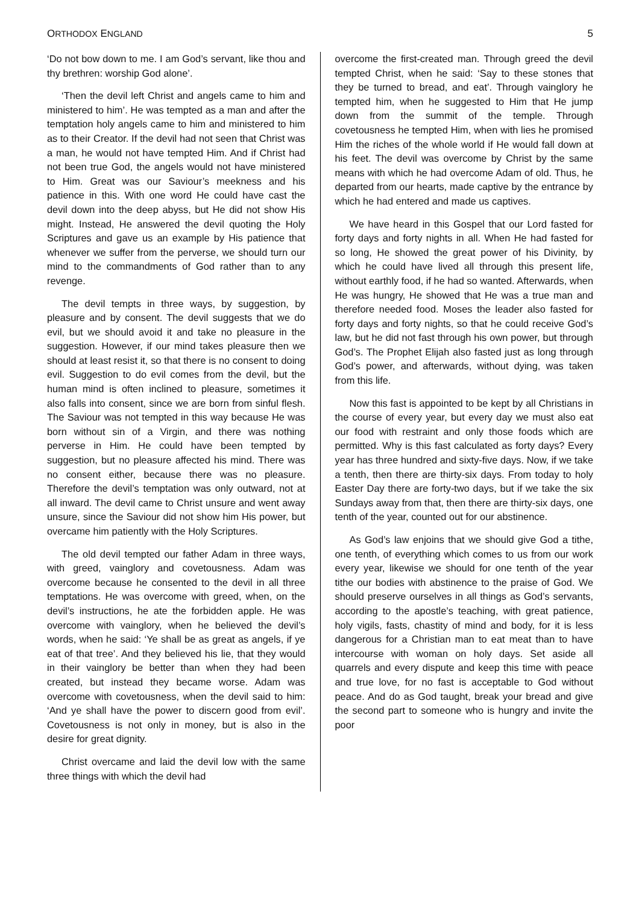ORTHODOX ENGLAND 5
‘Do not bow down to me. I am God’s servant, like thou and thy brethren: worship God alone’.
‘Then the devil left Christ and angels came to him and ministered to him’. He was tempted as a man and after the temptation holy angels came to him and ministered to him as to their Creator. If the devil had not seen that Christ was a man, he would not have tempted Him. And if Christ had not been true God, the angels would not have ministered to Him. Great was our Saviour’s meekness and his patience in this. With one word He could have cast the devil down into the deep abyss, but He did not show His might. Instead, He answered the devil quoting the Holy Scriptures and gave us an example by His patience that whenever we suffer from the perverse, we should turn our mind to the commandments of God rather than to any revenge.
The devil tempts in three ways, by suggestion, by pleasure and by consent. The devil suggests that we do evil, but we should avoid it and take no pleasure in the suggestion. However, if our mind takes pleasure then we should at least resist it, so that there is no consent to doing evil. Suggestion to do evil comes from the devil, but the human mind is often inclined to pleasure, sometimes it also falls into consent, since we are born from sinful flesh. The Saviour was not tempted in this way because He was born without sin of a Virgin, and there was nothing perverse in Him. He could have been tempted by suggestion, but no pleasure affected his mind. There was no consent either, because there was no pleasure. Therefore the devil’s temptation was only outward, not at all inward. The devil came to Christ unsure and went away unsure, since the Saviour did not show him His power, but overcame him patiently with the Holy Scriptures.
The old devil tempted our father Adam in three ways, with greed, vainglory and covetousness. Adam was overcome because he consented to the devil in all three temptations. He was overcome with greed, when, on the devil’s instructions, he ate the forbidden apple. He was overcome with vainglory, when he believed the devil’s words, when he said: ‘Ye shall be as great as angels, if ye eat of that tree’. And they believed his lie, that they would in their vainglory be better than when they had been created, but instead they became worse. Adam was overcome with covetousness, when the devil said to him: ‘And ye shall have the power to discern good from evil’. Covetousness is not only in money, but is also in the desire for great dignity.
Christ overcame and laid the devil low with the same three things with which the devil had
overcome the first-created man. Through greed the devil tempted Christ, when he said: ‘Say to these stones that they be turned to bread, and eat’. Through vainglory he tempted him, when he suggested to Him that He jump down from the summit of the temple. Through covetousness he tempted Him, when with lies he promised Him the riches of the whole world if He would fall down at his feet. The devil was overcome by Christ by the same means with which he had overcome Adam of old. Thus, he departed from our hearts, made captive by the entrance by which he had entered and made us captives.
We have heard in this Gospel that our Lord fasted for forty days and forty nights in all. When He had fasted for so long, He showed the great power of his Divinity, by which he could have lived all through this present life, without earthly food, if he had so wanted. Afterwards, when He was hungry, He showed that He was a true man and therefore needed food. Moses the leader also fasted for forty days and forty nights, so that he could receive God’s law, but he did not fast through his own power, but through God’s. The Prophet Elijah also fasted just as long through God’s power, and afterwards, without dying, was taken from this life.
Now this fast is appointed to be kept by all Christians in the course of every year, but every day we must also eat our food with restraint and only those foods which are permitted. Why is this fast calculated as forty days? Every year has three hundred and sixty-five days. Now, if we take a tenth, then there are thirty-six days. From today to holy Easter Day there are forty-two days, but if we take the six Sundays away from that, then there are thirty-six days, one tenth of the year, counted out for our abstinence.
As God’s law enjoins that we should give God a tithe, one tenth, of everything which comes to us from our work every year, likewise we should for one tenth of the year tithe our bodies with abstinence to the praise of God. We should preserve ourselves in all things as God’s servants, according to the apostle’s teaching, with great patience, holy vigils, fasts, chastity of mind and body, for it is less dangerous for a Christian man to eat meat than to have intercourse with woman on holy days. Set aside all quarrels and every dispute and keep this time with peace and true love, for no fast is acceptable to God without peace. And do as God taught, break your bread and give the second part to someone who is hungry and invite the poor